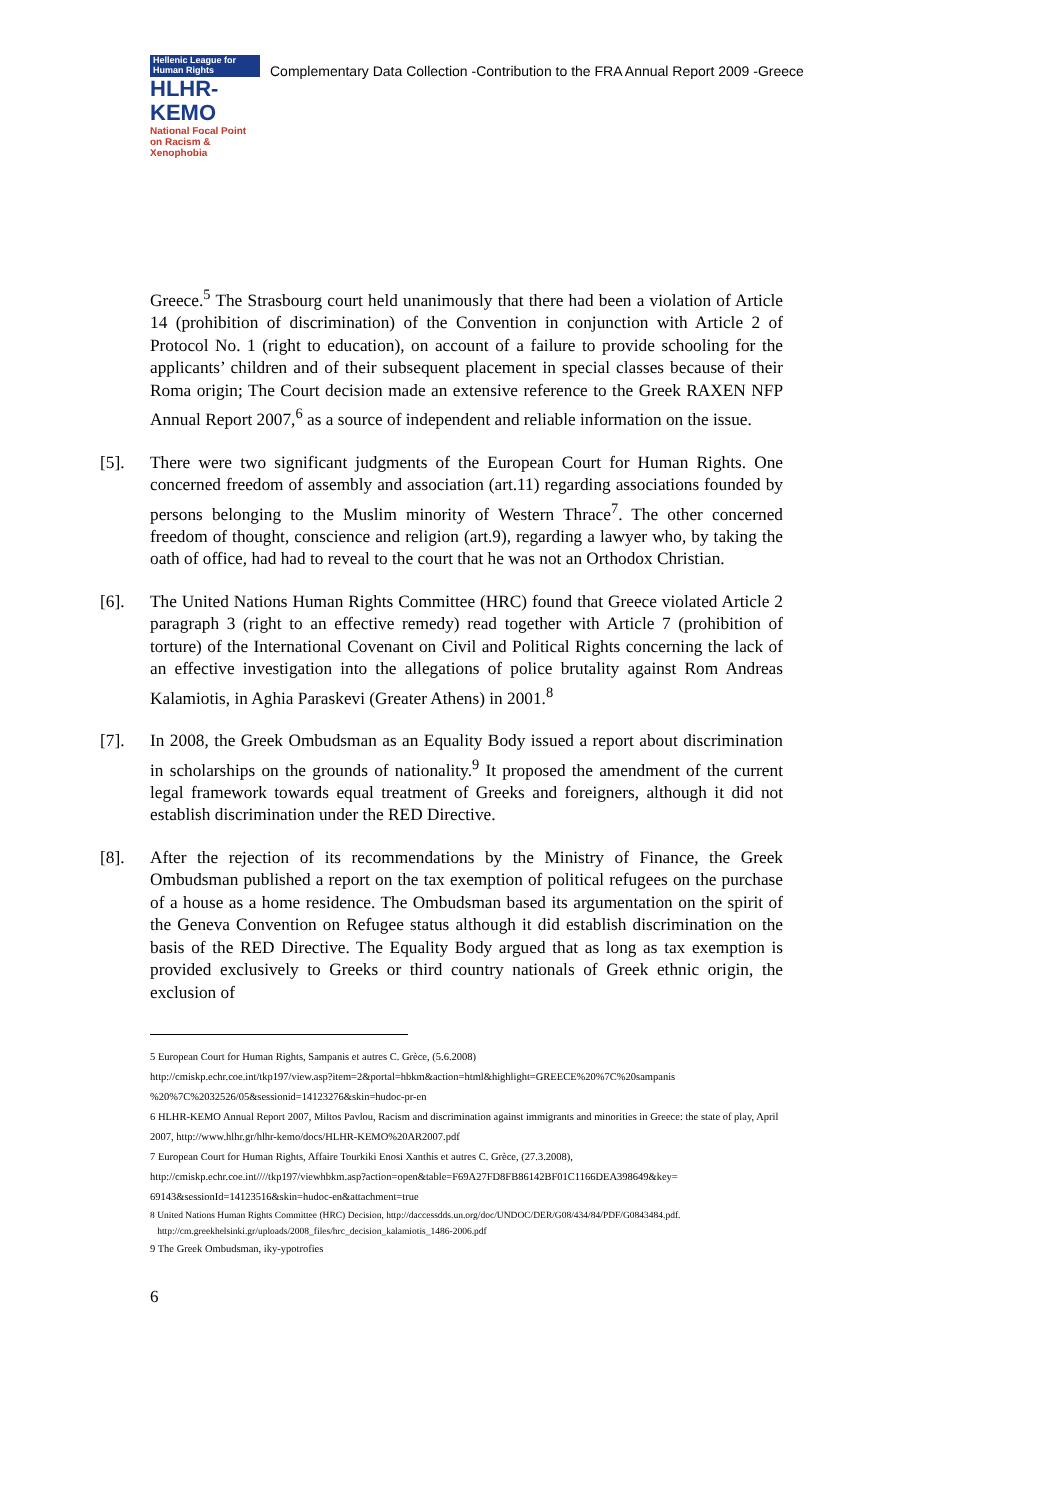Hellenic League for Human Rights
HLHR-KEMO
National Focal Point on Racism & Xenophobia
Complementary Data Collection -Contribution to the FRA Annual Report 2009 -Greece
Greece.<sup>5</sup> The Strasbourg court held unanimously that there had been a violation of Article 14 (prohibition of discrimination) of the Convention in conjunction with Article 2 of Protocol No. 1 (right to education), on account of a failure to provide schooling for the applicants’ children and of their subsequent placement in special classes because of their Roma origin; The Court decision made an extensive reference to the Greek RAXEN NFP Annual Report 2007,<sup>6</sup> as a source of independent and reliable information on the issue.
[5]. There were two significant judgments of the European Court for Human Rights. One concerned freedom of assembly and association (art.11) regarding associations founded by persons belonging to the Muslim minority of Western Thrace<sup>7</sup>. The other concerned freedom of thought, conscience and religion (art.9), regarding a lawyer who, by taking the oath of office, had had to reveal to the court that he was not an Orthodox Christian.
[6]. The United Nations Human Rights Committee (HRC) found that Greece violated Article 2 paragraph 3 (right to an effective remedy) read together with Article 7 (prohibition of torture) of the International Covenant on Civil and Political Rights concerning the lack of an effective investigation into the allegations of police brutality against Rom Andreas Kalamiotis, in Aghia Paraskevi (Greater Athens) in 2001.<sup>8</sup>
[7]. In 2008, the Greek Ombudsman as an Equality Body issued a report about discrimination in scholarships on the grounds of nationality.<sup>9</sup> It proposed the amendment of the current legal framework towards equal treatment of Greeks and foreigners, although it did not establish discrimination under the RED Directive.
[8]. After the rejection of its recommendations by the Ministry of Finance, the Greek Ombudsman published a report on the tax exemption of political refugees on the purchase of a house as a home residence. The Ombudsman based its argumentation on the spirit of the Geneva Convention on Refugee status although it did establish discrimination on the basis of the RED Directive. The Equality Body argued that as long as tax exemption is provided exclusively to Greeks or third country nationals of Greek ethnic origin, the exclusion of
5 European Court for Human Rights, Sampanis et autres C. Grèce, (5.6.2008)
http://cmiskp.echr.coe.int/tkp197/view.asp?item=2&portal=hbkm&action=html&highlight=GREECE%20%7C%20sampanis %20%7C%2032526/05&sessionid=14123276&skin=hudoc-pr-en
6 HLHR-KEMO Annual Report 2007, Miltos Pavlou, Racism and discrimination against immigrants and minorities in Greece: the state of play, April 2007, http://www.hlhr.gr/hlhr-kemo/docs/HLHR-KEMO%20AR2007.pdf
7 European Court for Human Rights, Affaire Tourkiki Enosi Xanthis et autres C. Grèce, (27.3.2008), http://cmiskp.echr.coe.int////tkp197/viewhbkm.asp?action=open&table=F69A27FD8FB86142BF01C1166DEA398649&key= 69143&sessionId=14123516&skin=hudoc-en&attachment=true
8 United Nations Human Rights Committee (HRC) Decision, http://daccessdds.un.org/doc/UNDOC/DER/G08/434/84/PDF/G0843484.pdf.
http://cm.greekhelsinki.gr/uploads/2008_files/hrc_decision_kalamiotis_1486-2006.pdf
9 The Greek Ombudsman, iky-ypotrofies
6